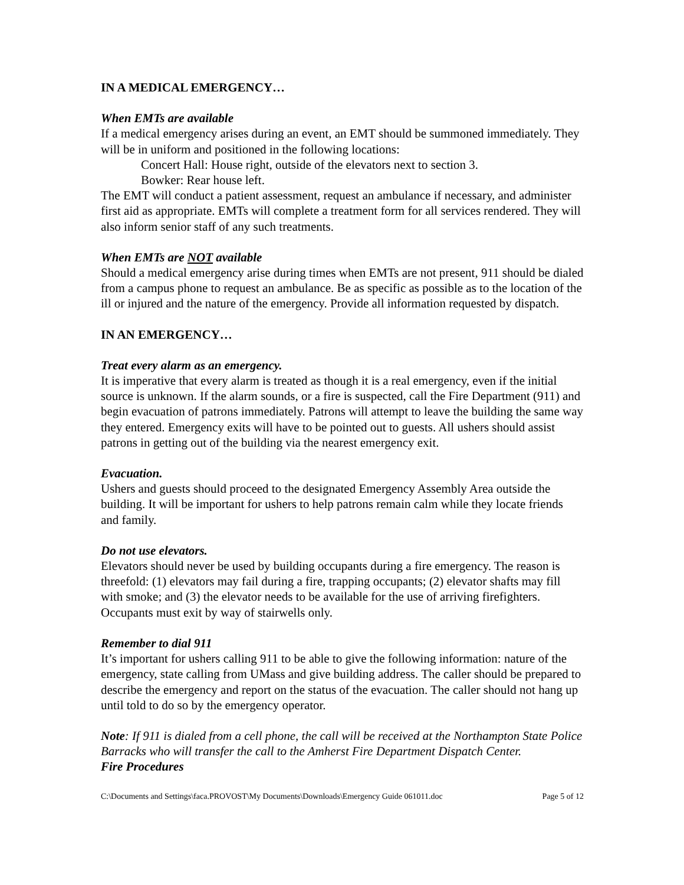IN A MEDICAL EMERGENCY…
When EMTs are available
If a medical emergency arises during an event, an EMT should be summoned immediately. They will be in uniform and positioned in the following locations:
Concert Hall: House right, outside of the elevators next to section 3.
Bowker: Rear house left.
The EMT will conduct a patient assessment, request an ambulance if necessary, and administer first aid as appropriate. EMTs will complete a treatment form for all services rendered. They will also inform senior staff of any such treatments.
When EMTs are NOT available
Should a medical emergency arise during times when EMTs are not present, 911 should be dialed from a campus phone to request an ambulance. Be as specific as possible as to the location of the ill or injured and the nature of the emergency. Provide all information requested by dispatch.
IN AN EMERGENCY…
Treat every alarm as an emergency.
It is imperative that every alarm is treated as though it is a real emergency, even if the initial source is unknown. If the alarm sounds, or a fire is suspected, call the Fire Department (911) and begin evacuation of patrons immediately. Patrons will attempt to leave the building the same way they entered. Emergency exits will have to be pointed out to guests. All ushers should assist patrons in getting out of the building via the nearest emergency exit.
Evacuation.
Ushers and guests should proceed to the designated Emergency Assembly Area outside the building. It will be important for ushers to help patrons remain calm while they locate friends and family.
Do not use elevators.
Elevators should never be used by building occupants during a fire emergency. The reason is threefold: (1) elevators may fail during a fire, trapping occupants; (2) elevator shafts may fill with smoke; and (3) the elevator needs to be available for the use of arriving firefighters. Occupants must exit by way of stairwells only.
Remember to dial 911
It’s important for ushers calling 911 to be able to give the following information: nature of the emergency, state calling from UMass and give building address. The caller should be prepared to describe the emergency and report on the status of the evacuation. The caller should not hang up until told to do so by the emergency operator.
Note: If 911 is dialed from a cell phone, the call will be received at the Northampton State Police Barracks who will transfer the call to the Amherst Fire Department Dispatch Center.
Fire Procedures
C:\Documents and Settings\faca.PROVOST\My Documents\Downloads\Emergency Guide 061011.doc Page 5 of 12